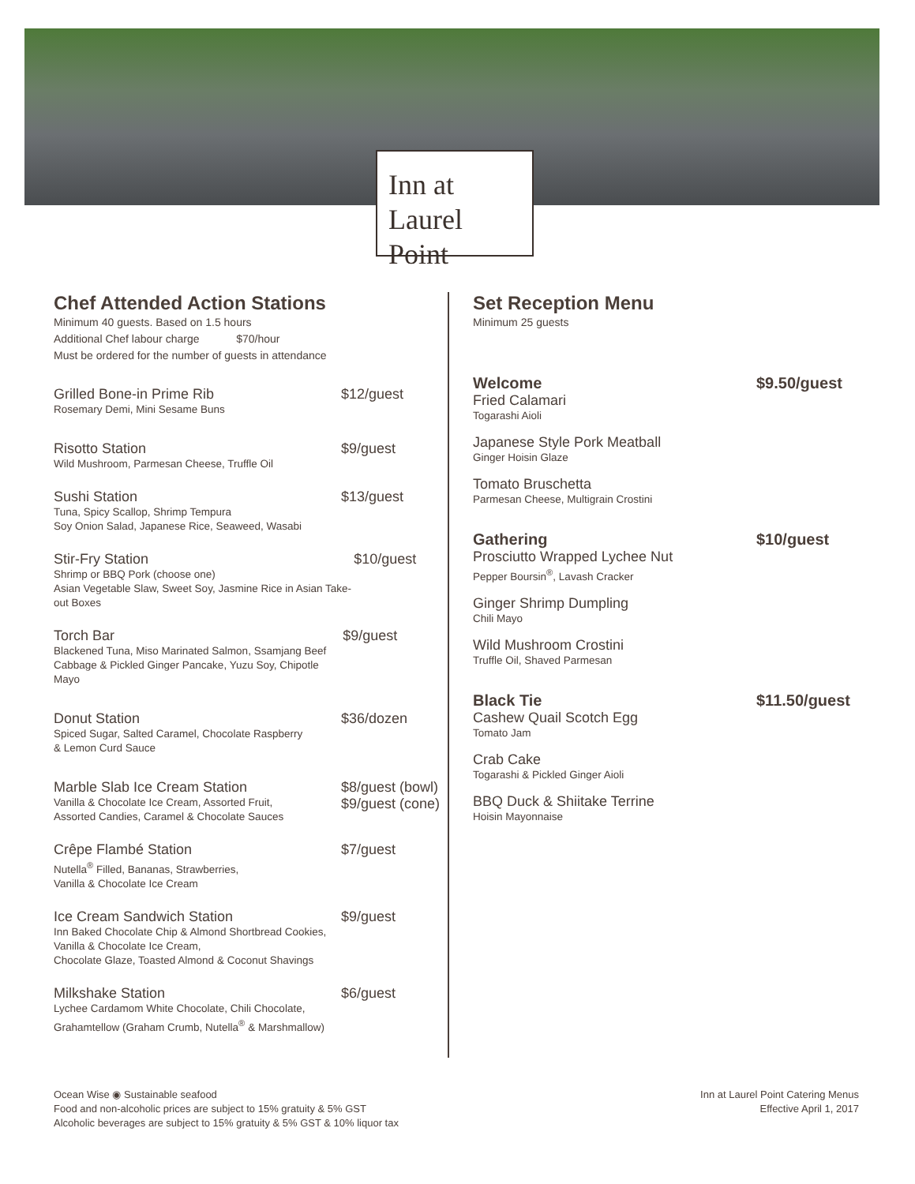Inn at
Laurel Point
Chef Attended Action Stations
Minimum 40 guests. Based on 1.5 hours
Additional Chef labour charge $70/hour
Must be ordered for the number of guests in attendance
Grilled Bone-in Prime Rib
Rosemary Demi, Mini Sesame Buns
$12/guest
Risotto Station
Wild Mushroom, Parmesan Cheese, Truffle Oil
$9/guest
Sushi Station
Tuna, Spicy Scallop, Shrimp Tempura
Soy Onion Salad, Japanese Rice, Seaweed, Wasabi
$13/guest
Stir-Fry Station
Shrimp or BBQ Pork (choose one)
Asian Vegetable Slaw, Sweet Soy, Jasmine Rice in Asian Take-out Boxes
$10/guest
Torch Bar
Blackened Tuna, Miso Marinated Salmon, Ssamjang Beef
Cabbage & Pickled Ginger Pancake, Yuzu Soy, Chipotle Mayo
$9/guest
Donut Station
Spiced Sugar, Salted Caramel, Chocolate Raspberry
& Lemon Curd Sauce
$36/dozen
Marble Slab Ice Cream Station
Vanilla & Chocolate Ice Cream, Assorted Fruit,
Assorted Candies, Caramel & Chocolate Sauces
$8/guest (bowl)
$9/guest (cone)
Crêpe Flambé Station
Nutella<sup>®</sup> Filled, Bananas, Strawberries,
Vanilla & Chocolate Ice Cream
$7/guest
Ice Cream Sandwich Station
Inn Baked Chocolate Chip & Almond Shortbread Cookies,
Vanilla & Chocolate Ice Cream,
Chocolate Glaze, Toasted Almond & Coconut Shavings
$9/guest
Milkshake Station
Lychee Cardamom White Chocolate, Chili Chocolate,
Grahamtellow (Graham Crumb, Nutella<sup>®</sup> & Marshmallow)
$6/guest
Set Reception Menu
Minimum 25 guests
Welcome $9.50/guest
Fried Calamari
Togarashi Aioli
Japanese Style Pork Meatball
Ginger Hoisin Glaze
Tomato Bruschetta
Parmesan Cheese, Multigrain Crostini
Gathering $10/guest
Prosciutto Wrapped Lychee Nut
Pepper Boursin<sup>®</sup>, Lavash Cracker
Ginger Shrimp Dumpling
Chili Mayo
Wild Mushroom Crostini
Truffle Oil, Shaved Parmesan
Black Tie $11.50/guest
Cashew Quail Scotch Egg
Tomato Jam
Crab Cake
Togarashi & Pickled Ginger Aioli
BBQ Duck & Shiitake Terrine
Hoisin Mayonnaise
Ocean Wise ◉ Sustainable seafood
Food and non-alcoholic prices are subject to 15% gratuity & 5% GST
Alcoholic beverages are subject to 15% gratuity & 5% GST & 10% liquor tax
Inn at Laurel Point Catering Menus
Effective April 1, 2017